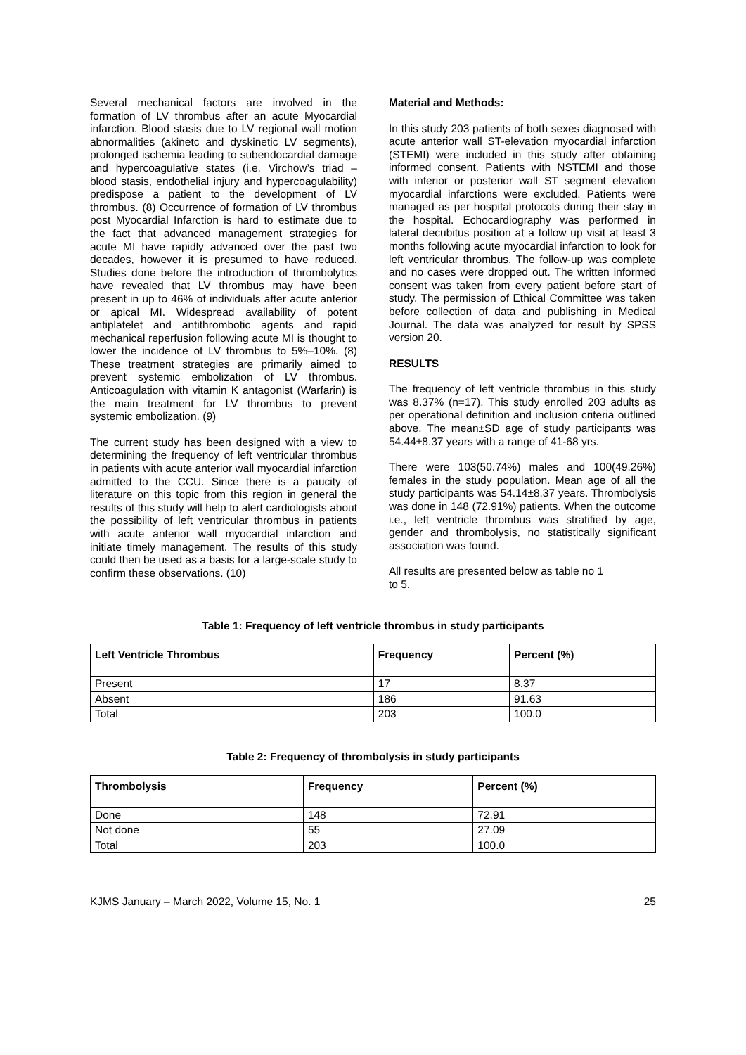Several mechanical factors are involved in the formation of LV thrombus after an acute Myocardial infarction. Blood stasis due to LV regional wall motion abnormalities (akinetc and dyskinetic LV segments), prolonged ischemia leading to subendocardial damage and hypercoagulative states (i.e. Virchow’s triad – blood stasis, endothelial injury and hypercoagulability) predispose a patient to the development of LV thrombus. (8) Occurrence of formation of LV thrombus post Myocardial Infarction is hard to estimate due to the fact that advanced management strategies for acute MI have rapidly advanced over the past two decades, however it is presumed to have reduced. Studies done before the introduction of thrombolytics have revealed that LV thrombus may have been present in up to 46% of individuals after acute anterior or apical MI. Widespread availability of potent antiplatelet and antithrombotic agents and rapid mechanical reperfusion following acute MI is thought to lower the incidence of LV thrombus to 5%–10%. (8) These treatment strategies are primarily aimed to prevent systemic embolization of LV thrombus. Anticoagulation with vitamin K antagonist (Warfarin) is the main treatment for LV thrombus to prevent systemic embolization. (9)
The current study has been designed with a view to determining the frequency of left ventricular thrombus in patients with acute anterior wall myocardial infarction admitted to the CCU. Since there is a paucity of literature on this topic from this region in general the results of this study will help to alert cardiologists about the possibility of left ventricular thrombus in patients with acute anterior wall myocardial infarction and initiate timely management. The results of this study could then be used as a basis for a large-scale study to confirm these observations. (10)
Material and Methods:
In this study 203 patients of both sexes diagnosed with acute anterior wall ST-elevation myocardial infarction (STEMI) were included in this study after obtaining informed consent. Patients with NSTEMI and those with inferior or posterior wall ST segment elevation myocardial infarctions were excluded. Patients were managed as per hospital protocols during their stay in the hospital. Echocardiography was performed in lateral decubitus position at a follow up visit at least 3 months following acute myocardial infarction to look for left ventricular thrombus. The follow-up was complete and no cases were dropped out. The written informed consent was taken from every patient before start of study. The permission of Ethical Committee was taken before collection of data and publishing in Medical Journal. The data was analyzed for result by SPSS version 20.
RESULTS
The frequency of left ventricle thrombus in this study was 8.37% (n=17). This study enrolled 203 adults as per operational definition and inclusion criteria outlined above. The mean±SD age of study participants was 54.44±8.37 years with a range of 41-68 yrs.
There were 103(50.74%) males and 100(49.26%) females in the study population. Mean age of all the study participants was 54.14±8.37 years. Thrombolysis was done in 148 (72.91%) patients. When the outcome i.e., left ventricle thrombus was stratified by age, gender and thrombolysis, no statistically significant association was found.
All results are presented below as table no 1
to 5.
Table 1: Frequency of left ventricle thrombus in study participants
| Left Ventricle Thrombus | Frequency | Percent (%) |
| --- | --- | --- |
| Present | 17 | 8.37 |
| Absent | 186 | 91.63 |
| Total | 203 | 100.0 |
Table 2: Frequency of thrombolysis in study participants
| Thrombolysis | Frequency | Percent (%) |
| --- | --- | --- |
| Done | 148 | 72.91 |
| Not done | 55 | 27.09 |
| Total | 203 | 100.0 |
KJMS January – March 2022, Volume 15, No. 1 25